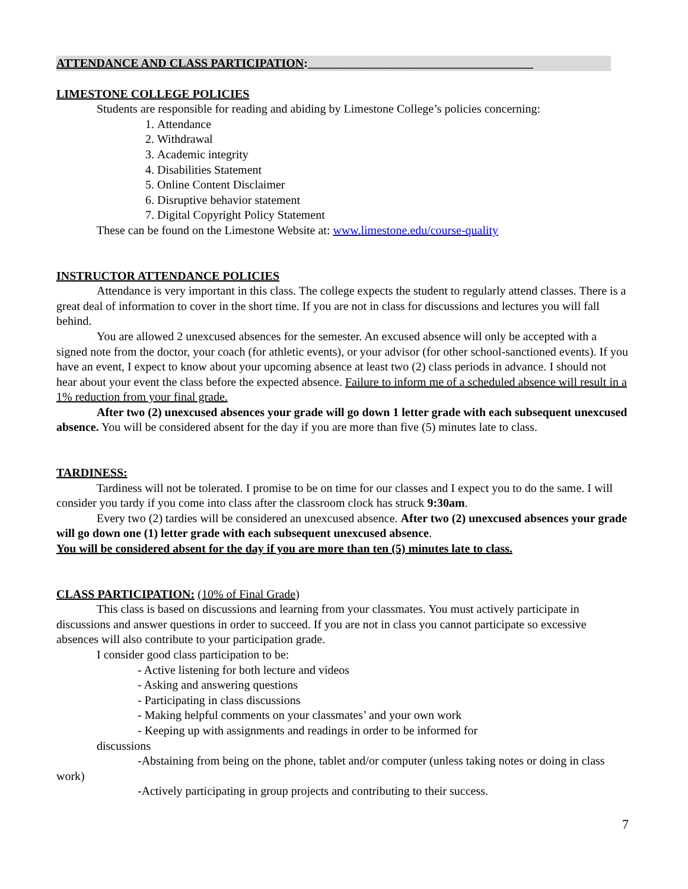ATTENDANCE AND CLASS PARTICIPATION:______________________________________
LIMESTONE COLLEGE POLICIES
Students are responsible for reading and abiding by Limestone College’s policies concerning:
1. Attendance
2. Withdrawal
3. Academic integrity
4. Disabilities Statement
5. Online Content Disclaimer
6. Disruptive behavior statement
7. Digital Copyright Policy Statement
These can be found on the Limestone Website at: www.limestone.edu/course-quality
INSTRUCTOR ATTENDANCE POLICIES
Attendance is very important in this class. The college expects the student to regularly attend classes. There is a great deal of information to cover in the short time. If you are not in class for discussions and lectures you will fall behind.
You are allowed 2 unexcused absences for the semester. An excused absence will only be accepted with a signed note from the doctor, your coach (for athletic events), or your advisor (for other school-sanctioned events). If you have an event, I expect to know about your upcoming absence at least two (2) class periods in advance. I should not hear about your event the class before the expected absence. Failure to inform me of a scheduled absence will result in a 1% reduction from your final grade.
After two (2) unexcused absences your grade will go down 1 letter grade with each subsequent unexcused absence. You will be considered absent for the day if you are more than five (5) minutes late to class.
TARDINESS:
Tardiness will not be tolerated. I promise to be on time for our classes and I expect you to do the same. I will consider you tardy if you come into class after the classroom clock has struck 9:30am.
Every two (2) tardies will be considered an unexcused absence. After two (2) unexcused absences your grade will go down one (1) letter grade with each subsequent unexcused absence.
You will be considered absent for the day if you are more than ten (5) minutes late to class.
CLASS PARTICIPATION: (10% of Final Grade)
This class is based on discussions and learning from your classmates. You must actively participate in discussions and answer questions in order to succeed. If you are not in class you cannot participate so excessive absences will also contribute to your participation grade.
I consider good class participation to be:
- Active listening for both lecture and videos
- Asking and answering questions
- Participating in class discussions
- Making helpful comments on your classmates’ and your own work
- Keeping up with assignments and readings in order to be informed for
discussions
-Abstaining from being on the phone, tablet and/or computer (unless taking notes or doing in class work)
-Actively participating in group projects and contributing to their success.
7